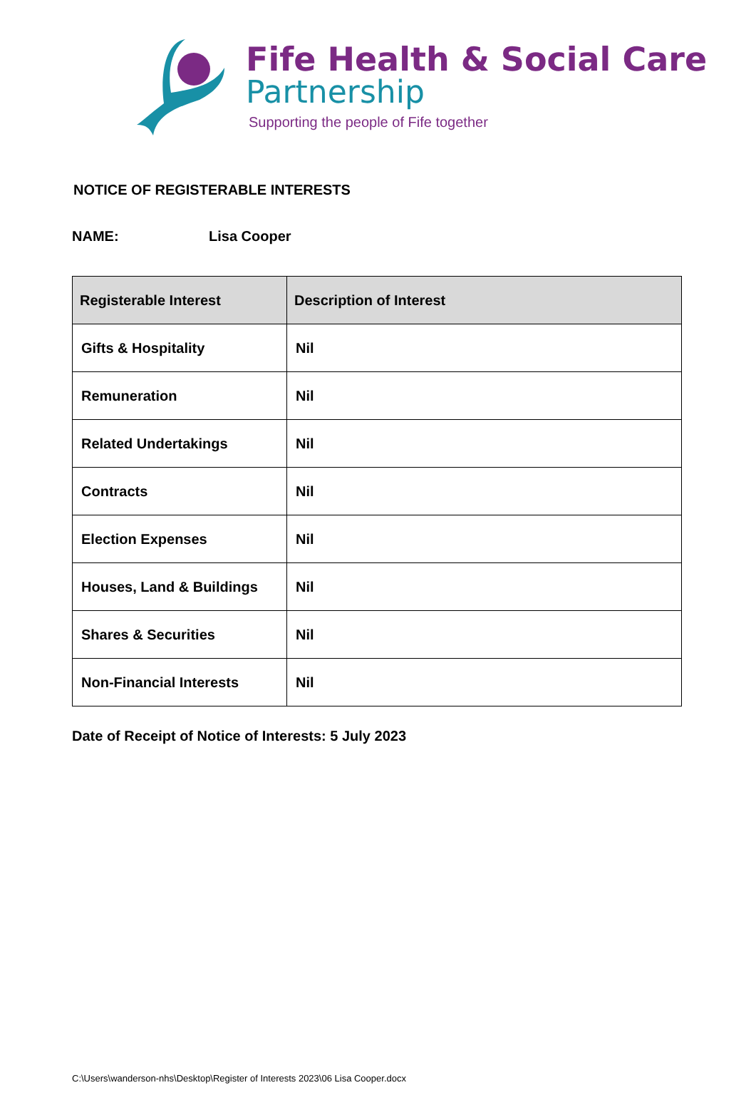Fife Health & Social Care
Partnership
Supporting the people of Fife together
NOTICE OF REGISTERABLE INTERESTS
NAME: Lisa Cooper
| Registerable Interest | Description of Interest |
| --- | --- |
| Gifts & Hospitality | Nil |
| Remuneration | Nil |
| Related Undertakings | Nil |
| Contracts | Nil |
| Election Expenses | Nil |
| Houses, Land & Buildings | Nil |
| Shares & Securities | Nil |
| Non-Financial Interests | Nil |
Date of Receipt of Notice of Interests: 5 July 2023
C:\Users\wanderson-nhs\Desktop\Register of Interests 2023\06 Lisa Cooper.docx